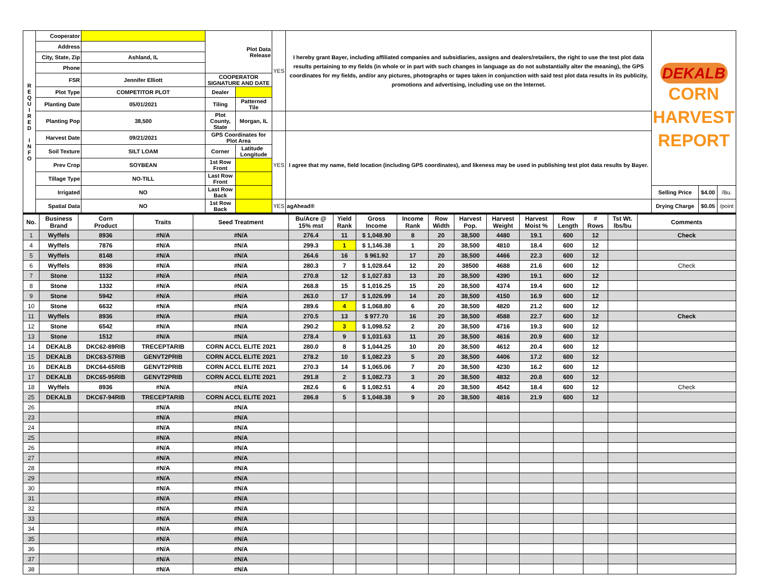| R E Q U I R E D I N F O | Cooperator | | Plot Data Release | | YES | I hereby grant Bayer, including affiliated companies and subsidiaries, assigns and dealers/retailers, the right to use the test plot data results pertaining to my fields (in whole or in part with such changes in language as do not substantially alter the meaning), the GPS coordinates for my fields, and/or any pictures, photographs or tapes taken in conjunction with said test plot data results in its publicity, promotions and advertising, including use on the Internet. | DEKALB CORN HARVEST REPORT | | |
| | Address | | | | | | | | |
| | City, State, Zip | Ashland, IL | | | | | | | |
| | Phone | | | | | | | | |
| | FSR | Jennifer Elliott | COOPERATOR SIGNATURE AND DATE | | | | | | |
| | Plot Type | COMPETITOR PLOT | Dealer | | | | | | |
| | Planting Date | 05/01/2021 | Tiling | Patterned Tile | | | | | |
| | Planting Pop | 38,500 | Plot County, State | Morgan, IL | | | | | |
| | Harvest Date | 09/21/2021 | GPS Coordinates for Plot Area | | YES | I agree that my name, field location (including GPS coordinates), and likeness may be used in publishing test plot data results by Bayer. | | | |
| | Soil Texture | SILT LOAM | Corner | Latitude Longitude | | | | | |
| | Prev Crop | SOYBEAN | 1st Row Front | | | | | | |
| | Tillage Type | NO-TILL | Last Row Front | | | | | | |
| | Irrigated | NO | Last Row Back | | | | Selling Price | $4.00 | /Bu. |
| | Spatial Data | NO | 1st Row Back | | YES | agAhead® | Drying Charge | $0.05 | /point |
| No. | Business Brand | Corn Product | Traits | Seed Treatment | Bu/Acre @ 15% mst | Yield Rank | Gross Income | Income Rank | Row Width | Harvest Pop. | Harvest Weight | Harvest Moist % | Row Length | # Rows | Tst Wt. lbs/bu | Comments |
| --- | --- | --- | --- | --- | --- | --- | --- | --- | --- | --- | --- | --- | --- | --- | --- | --- |
| 1 | Wyffels | 8936 | #N/A | #N/A | 276.4 | 11 | $ 1,048.90 | 8 | 20 | 38,500 | 4480 | 19.1 | 600 | 12 | | Check |
| 4 | Wyffels | 7876 | #N/A | #N/A | 299.3 | 1 | $ 1,146.38 | 1 | 20 | 38,500 | 4810 | 18.4 | 600 | 12 | | |
| 5 | Wyffels | 8148 | #N/A | #N/A | 264.6 | 16 | $ 961.92 | 17 | 20 | 38,500 | 4466 | 22.3 | 600 | 12 | | |
| 6 | Wyffels | 8936 | #N/A | #N/A | 280.3 | 7 | $ 1,028.64 | 12 | 20 | 38500 | 4688 | 21.6 | 600 | 12 | | Check |
| 7 | Stone | 1132 | #N/A | #N/A | 270.8 | 12 | $ 1,027.83 | 13 | 20 | 38,500 | 4390 | 19.1 | 600 | 12 | | |
| 8 | Stone | 1332 | #N/A | #N/A | 268.8 | 15 | $ 1,016.25 | 15 | 20 | 38,500 | 4374 | 19.4 | 600 | 12 | | |
| 9 | Stone | 5942 | #N/A | #N/A | 263.0 | 17 | $ 1,026.99 | 14 | 20 | 38,500 | 4150 | 16.9 | 600 | 12 | | |
| 10 | Stone | 6632 | #N/A | #N/A | 289.6 | 4 | $ 1,068.80 | 6 | 20 | 38,500 | 4820 | 21.2 | 600 | 12 | | |
| 11 | Wyffels | 8936 | #N/A | #N/A | 270.5 | 13 | $ 977.70 | 16 | 20 | 38,500 | 4588 | 22.7 | 600 | 12 | | Check |
| 12 | Stone | 6542 | #N/A | #N/A | 290.2 | 3 | $ 1,098.52 | 2 | 20 | 38,500 | 4716 | 19.3 | 600 | 12 | | |
| 13 | Stone | 1512 | #N/A | #N/A | 278.4 | 9 | $ 1,031.63 | 11 | 20 | 38,500 | 4616 | 20.9 | 600 | 12 | | |
| 14 | DEKALB | DKC62-89RIB | TRECEPTARIB | CORN ACCL ELITE 2021 | 280.0 | 8 | $ 1,044.25 | 10 | 20 | 38,500 | 4612 | 20.4 | 600 | 12 | | |
| 15 | DEKALB | DKC63-57RIB | GENVT2PRIB | CORN ACCL ELITE 2021 | 278.2 | 10 | $ 1,082.23 | 5 | 20 | 38,500 | 4406 | 17.2 | 600 | 12 | | |
| 16 | DEKALB | DKC64-65RIB | GENVT2PRIB | CORN ACCL ELITE 2021 | 270.3 | 14 | $ 1,065.06 | 7 | 20 | 38,500 | 4230 | 16.2 | 600 | 12 | | |
| 17 | DEKALB | DKC65-95RIB | GENVT2PRIB | CORN ACCL ELITE 2021 | 291.8 | 2 | $ 1,082.73 | 3 | 20 | 38,500 | 4832 | 20.8 | 600 | 12 | | |
| 18 | Wyffels | 8936 | #N/A | #N/A | 282.6 | 6 | $ 1,082.51 | 4 | 20 | 38,500 | 4542 | 18.4 | 600 | 12 | | Check |
| 25 | DEKALB | DKC67-94RIB | TRECEPTARIB | CORN ACCL ELITE 2021 | 286.8 | 5 | $ 1,048.38 | 9 | 20 | 38,500 | 4816 | 21.9 | 600 | 12 | | |
| 26 | | | #N/A | #N/A | | | | | | | | | | | | |
| 23 | | | #N/A | #N/A | | | | | | | | | | | | |
| 24 | | | #N/A | #N/A | | | | | | | | | | | | |
| 25 | | | #N/A | #N/A | | | | | | | | | | | | |
| 26 | | | #N/A | #N/A | | | | | | | | | | | | |
| 27 | | | #N/A | #N/A | | | | | | | | | | | | |
| 28 | | | #N/A | #N/A | | | | | | | | | | | | |
| 29 | | | #N/A | #N/A | | | | | | | | | | | | |
| 30 | | | #N/A | #N/A | | | | | | | | | | | | |
| 31 | | | #N/A | #N/A | | | | | | | | | | | | |
| 32 | | | #N/A | #N/A | | | | | | | | | | | | |
| 33 | | | #N/A | #N/A | | | | | | | | | | | | |
| 34 | | | #N/A | #N/A | | | | | | | | | | | | |
| 35 | | | #N/A | #N/A | | | | | | | | | | | | |
| 36 | | | #N/A | #N/A | | | | | | | | | | | | |
| 37 | | | #N/A | #N/A | | | | | | | | | | | | |
| 38 | | | #N/A | #N/A | | | | | | | | | | | | |